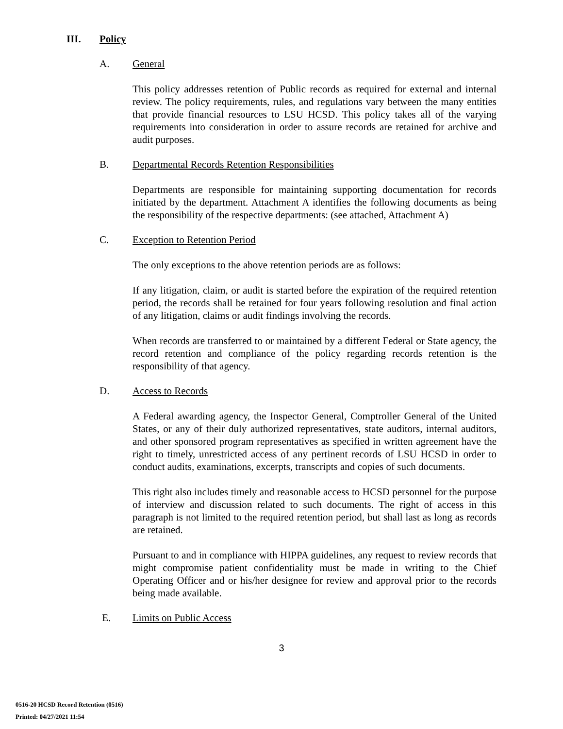III. Policy
A. General
This policy addresses retention of Public records as required for external and internal review. The policy requirements, rules, and regulations vary between the many entities that provide financial resources to LSU HCSD. This policy takes all of the varying requirements into consideration in order to assure records are retained for archive and audit purposes.
B. Departmental Records Retention Responsibilities
Departments are responsible for maintaining supporting documentation for records initiated by the department. Attachment A identifies the following documents as being the responsibility of the respective departments: (see attached, Attachment A)
C. Exception to Retention Period
The only exceptions to the above retention periods are as follows:
If any litigation, claim, or audit is started before the expiration of the required retention period, the records shall be retained for four years following resolution and final action of any litigation, claims or audit findings involving the records.
When records are transferred to or maintained by a different Federal or State agency, the record retention and compliance of the policy regarding records retention is the responsibility of that agency.
D. Access to Records
A Federal awarding agency, the Inspector General, Comptroller General of the United States, or any of their duly authorized representatives, state auditors, internal auditors, and other sponsored program representatives as specified in written agreement have the right to timely, unrestricted access of any pertinent records of LSU HCSD in order to conduct audits, examinations, excerpts, transcripts and copies of such documents.
This right also includes timely and reasonable access to HCSD personnel for the purpose of interview and discussion related to such documents. The right of access in this paragraph is not limited to the required retention period, but shall last as long as records are retained.
Pursuant to and in compliance with HIPPA guidelines, any request to review records that might compromise patient confidentiality must be made in writing to the Chief Operating Officer and or his/her designee for review and approval prior to the records being made available.
E. Limits on Public Access
3
0516-20 HCSD Record Retention (0516)
Printed: 04/27/2021 11:54